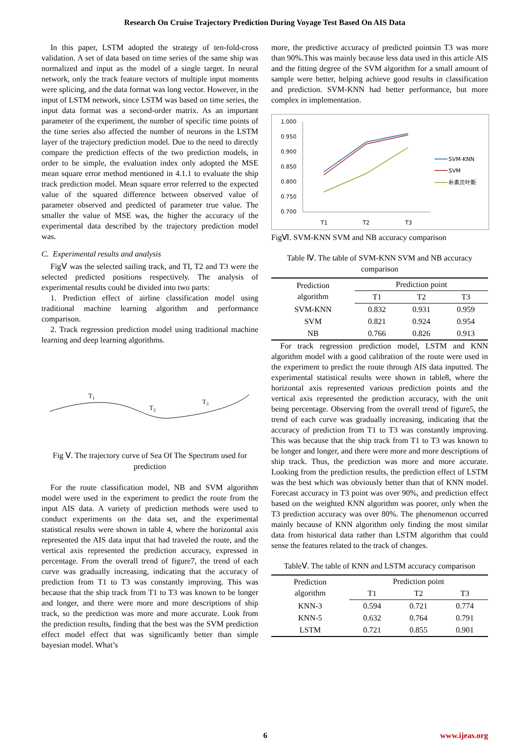Research On Cruise Trajectory Prediction During Voyage Test Based On AIS Data
In this paper, LSTM adopted the strategy of ten-fold-cross validation. A set of data based on time series of the same ship was normalized and input as the model of a single target. In neural network, only the track feature vectors of multiple input moments were splicing, and the data format was long vector. However, in the input of LSTM network, since LSTM was based on time series, the input data format was a second-order matrix. As an important parameter of the experiment, the number of specific time points of the time series also affected the number of neurons in the LSTM layer of the trajectory prediction model. Due to the need to directly compare the prediction effects of the two prediction models, in order to be simple, the evaluation index only adopted the MSE mean square error method mentioned in 4.1.1 to evaluate the ship track prediction model. Mean square error referred to the expected value of the squared difference between observed value of parameter observed and predicted of parameter true value. The smaller the value of MSE was, the higher the accuracy of the experimental data described by the trajectory prediction model was.
C. Experimental results and analysis
FigⅤ was the selected sailing track, and TI, T2 and T3 were the selected predicted positions respectively. The analysis of experimental results could be divided into two parts:
1. Prediction effect of airline classification model using traditional machine learning algorithm and performance comparison.
2. Track regression prediction model using traditional machine learning and deep learning algorithms.
T1
T2
T3
Fig Ⅴ. The trajectory curve of Sea Of The Spectrum used for prediction
For the route classification model, NB and SVM algorithm model were used in the experiment to predict the route from the input AIS data. A variety of prediction methods were used to conduct experiments on the data set, and the experimental statistical results were shown in table 4, where the horizontal axis represented the AIS data input that had traveled the route, and the vertical axis represented the prediction accuracy, expressed in percentage. From the overall trend of figure7, the trend of each curve was gradually increasing, indicating that the accuracy of prediction from T1 to T3 was constantly improving. This was because that the ship track from T1 to T3 was known to be longer and longer, and there were more and more descriptions of ship track, so the prediction was more and more accurate. Look from the prediction results, finding that the best was the SVM prediction effect model effect that was significantly better than simple bayesian model. What’s
more, the predictive accuracy of predicted pointsin T3 was more than 90%.This was mainly because less data used in this article AIS and the fitting degree of the SVM algorithm for a small amount of sample were better, helping achieve good results in classification and prediction. SVM-KNN had better performance, but more complex in implementation.
1.000
0.950
0.900
0.850
0.800
0.750
0.700
T1
T2
T3
SVM-KNN
SVM
朴素贝叶斯
FigⅥ. SVM-KNN SVM and NB accuracy comparison
Table Ⅳ. The table of SVM-KNN SVM and NB accuracy comparison
| Prediction algorithm | Prediction point | | |
| --- | --- | --- | --- |
| | T1 | T2 | T3 |
| SVM-KNN | 0.832 | 0.931 | 0.959 |
| SVM | 0.821 | 0.924 | 0.954 |
| NB | 0.766 | 0.826 | 0.913 |
For track regression prediction model, LSTM and KNN algorithm model with a good calibration of the route were used in the experiment to predict the route through AIS data inputted. The experimental statistical results were shown in table8, where the horizontal axis represented various prediction points and the vertical axis represented the prediction accuracy, with the unit being percentage. Observing from the overall trend of figure5, the trend of each curve was gradually increasing, indicating that the accuracy of prediction from T1 to T3 was constantly improving. This was because that the ship track from T1 to T3 was known to be longer and longer, and there were more and more descriptions of ship track. Thus, the prediction was more and more accurate. Looking from the prediction results, the prediction effect of LSTM was the best which was obviously better than that of KNN model. Forecast accuracy in T3 point was over 90%, and prediction effect based on the weighted KNN algorithm was poorer, only when the T3 prediction accuracy was over 80%. The phenomenon occurred mainly because of KNN algorithm only finding the most similar data from historical data rather than LSTM algorithm that could sense the features related to the track of changes.
TableⅤ. The table of KNN and LSTM accuracy comparison
| Prediction algorithm | Prediction point | | |
| --- | --- | --- | --- |
| | T1 | T2 | T3 |
| KNN-3 | 0.594 | 0.721 | 0.774 |
| KNN-5 | 0.632 | 0.764 | 0.791 |
| LSTM | 0.721 | 0.855 | 0.901 |
6 www.ijeas.org